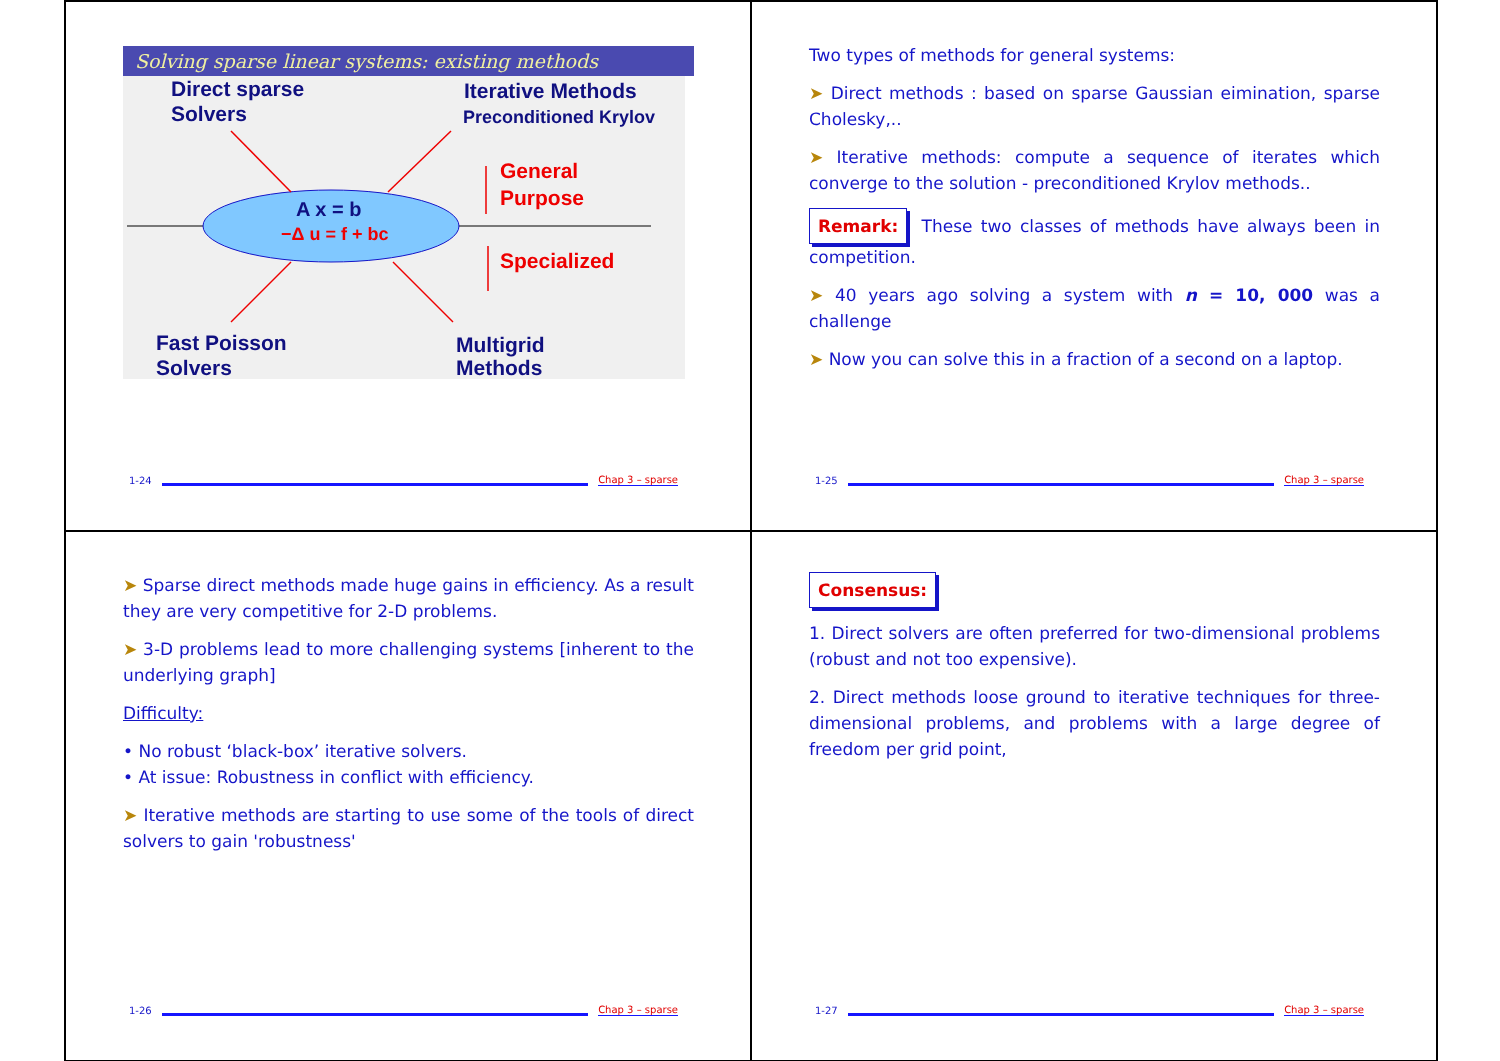Solving sparse linear systems: existing methods
A x = b
−Δ u = f + bc
Direct sparse
Solvers
Iterative Methods
Preconditioned Krylov
General
Purpose
Specialized
Fast Poisson
Solvers
Multigrid
Methods
1-24 Chap 3 – sparse
Two types of methods for general systems:
➤ Direct methods : based on sparse Gaussian eimination, sparse Cholesky,..
➤ Iterative methods: compute a sequence of iterates which converge to the solution - preconditioned Krylov methods..
Remark: These two classes of methods have always been in competition.
➤ 40 years ago solving a system with n = 10, 000 was a challenge
➤ Now you can solve this in a fraction of a second on a laptop.
1-25 Chap 3 – sparse
➤ Sparse direct methods made huge gains in efficiency. As a result they are very competitive for 2-D problems.
➤ 3-D problems lead to more challenging systems [inherent to the underlying graph]
Difficulty:
• No robust ‘black-box’ iterative solvers.
• At issue: Robustness in conflict with efficiency.
➤ Iterative methods are starting to use some of the tools of direct solvers to gain 'robustness'
1-26 Chap 3 – sparse
Consensus:
1. Direct solvers are often preferred for two-dimensional problems (robust and not too expensive).
2. Direct methods loose ground to iterative techniques for three-dimensional problems, and problems with a large degree of freedom per grid point,
1-27 Chap 3 – sparse